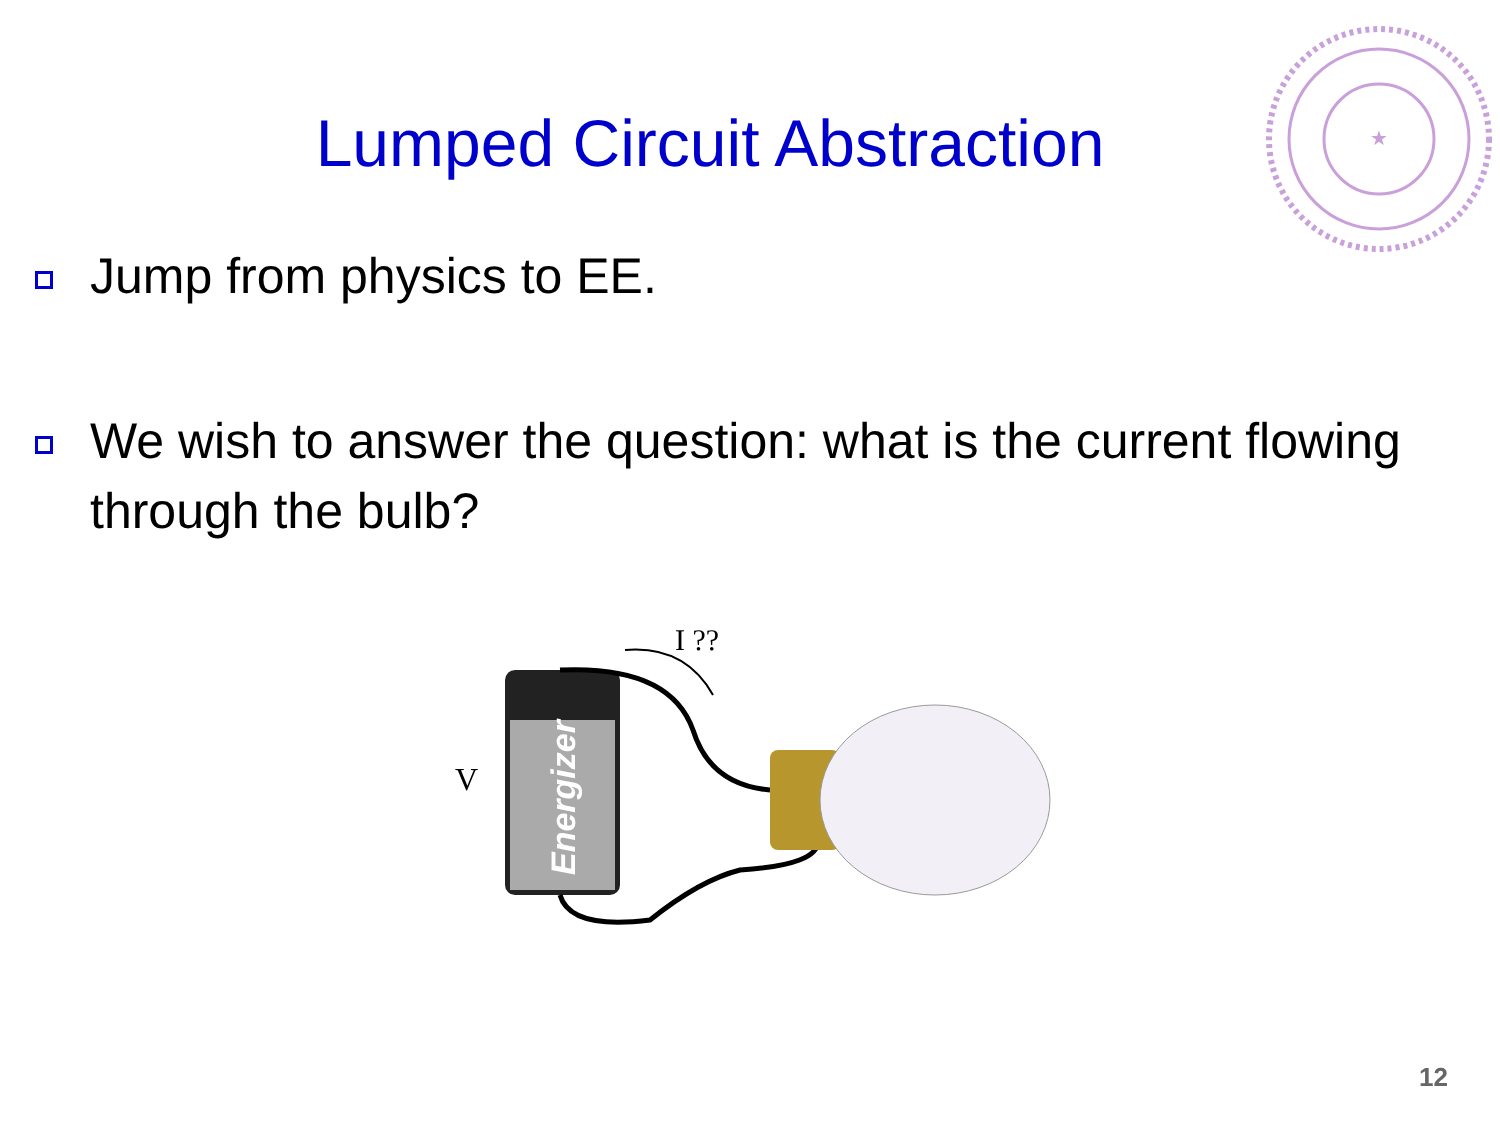★
Lumped Circuit Abstraction
Jump from physics to EE.
We wish to answer the question: what is the current flowing through the bulb?
V
I ??
Energizer
12